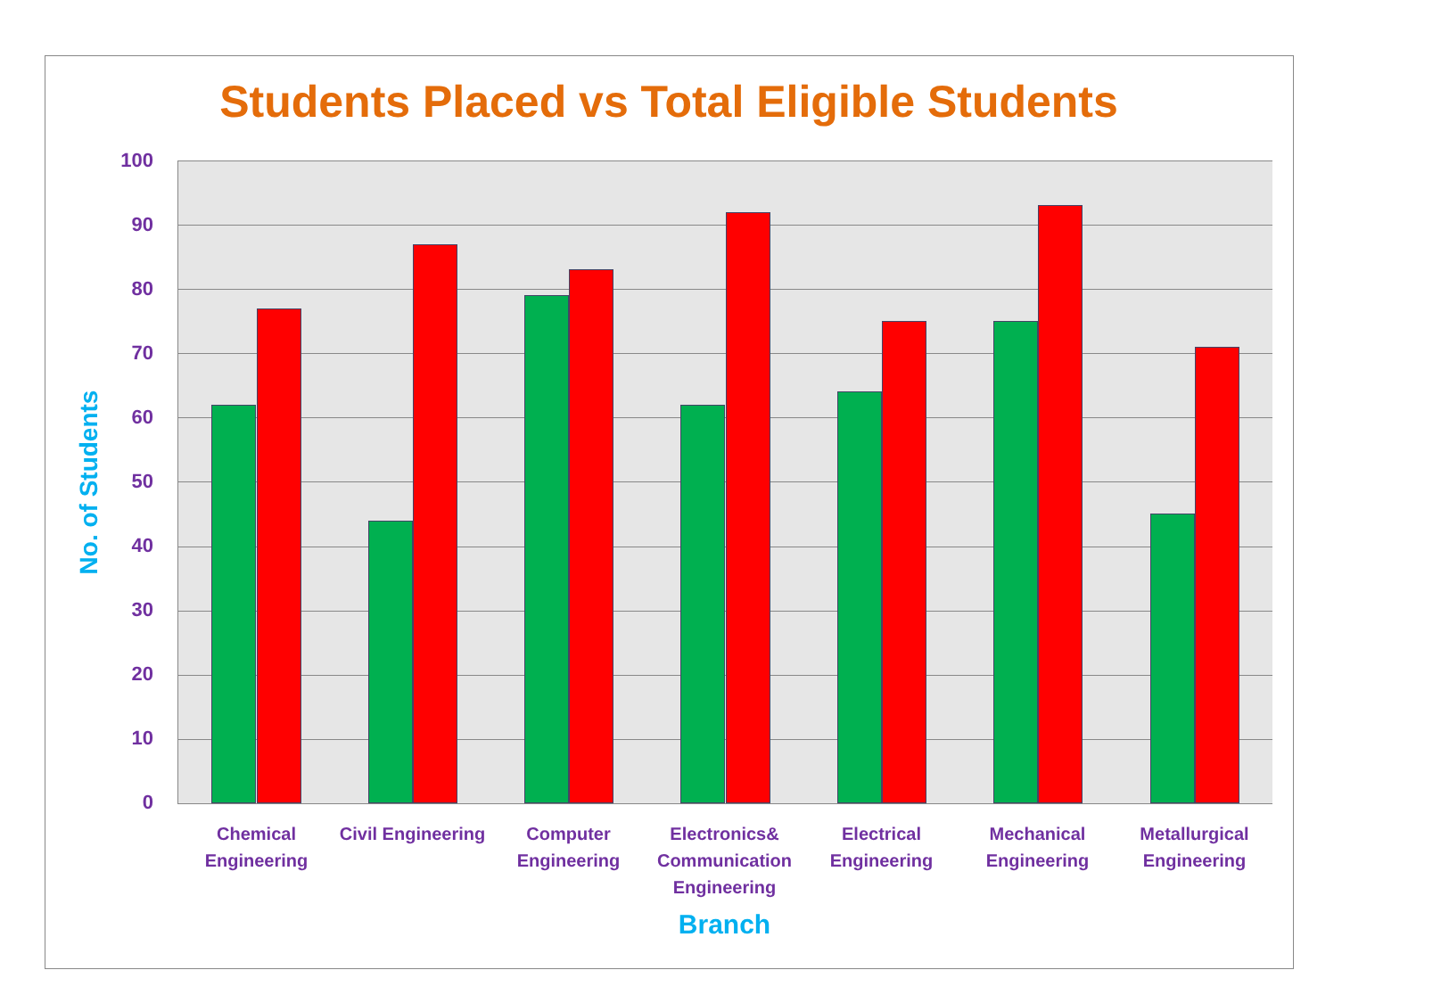Students Placed vs Total Eligible Students
100
90
80
70
60
50
40
30
20
10
0
No. of Students
Chemical Engineering
Civil Engineering
Computer Engineering
Electronics& Communication Engineering
Electrical Engineering
Mechanical Engineering
Metallurgical Engineering
Branch